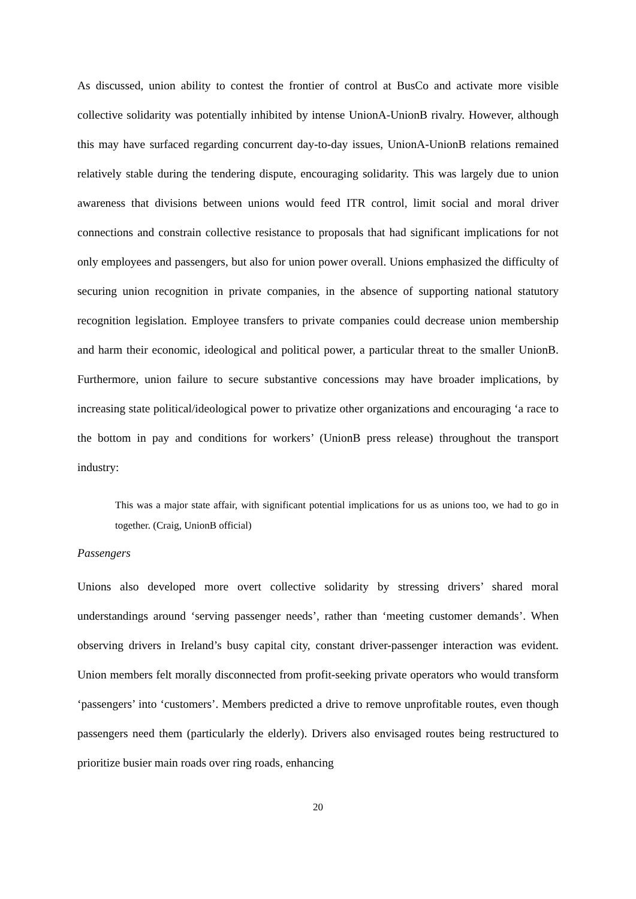As discussed, union ability to contest the frontier of control at BusCo and activate more visible collective solidarity was potentially inhibited by intense UnionA-UnionB rivalry. However, although this may have surfaced regarding concurrent day-to-day issues, UnionA-UnionB relations remained relatively stable during the tendering dispute, encouraging solidarity. This was largely due to union awareness that divisions between unions would feed ITR control, limit social and moral driver connections and constrain collective resistance to proposals that had significant implications for not only employees and passengers, but also for union power overall. Unions emphasized the difficulty of securing union recognition in private companies, in the absence of supporting national statutory recognition legislation. Employee transfers to private companies could decrease union membership and harm their economic, ideological and political power, a particular threat to the smaller UnionB. Furthermore, union failure to secure substantive concessions may have broader implications, by increasing state political/ideological power to privatize other organizations and encouraging ‘a race to the bottom in pay and conditions for workers’ (UnionB press release) throughout the transport industry:
This was a major state affair, with significant potential implications for us as unions too, we had to go in together. (Craig, UnionB official)
Passengers
Unions also developed more overt collective solidarity by stressing drivers’ shared moral understandings around ‘serving passenger needs’, rather than ‘meeting customer demands’. When observing drivers in Ireland’s busy capital city, constant driver-passenger interaction was evident. Union members felt morally disconnected from profit-seeking private operators who would transform ‘passengers’ into ‘customers’. Members predicted a drive to remove unprofitable routes, even though passengers need them (particularly the elderly). Drivers also envisaged routes being restructured to prioritize busier main roads over ring roads, enhancing
20